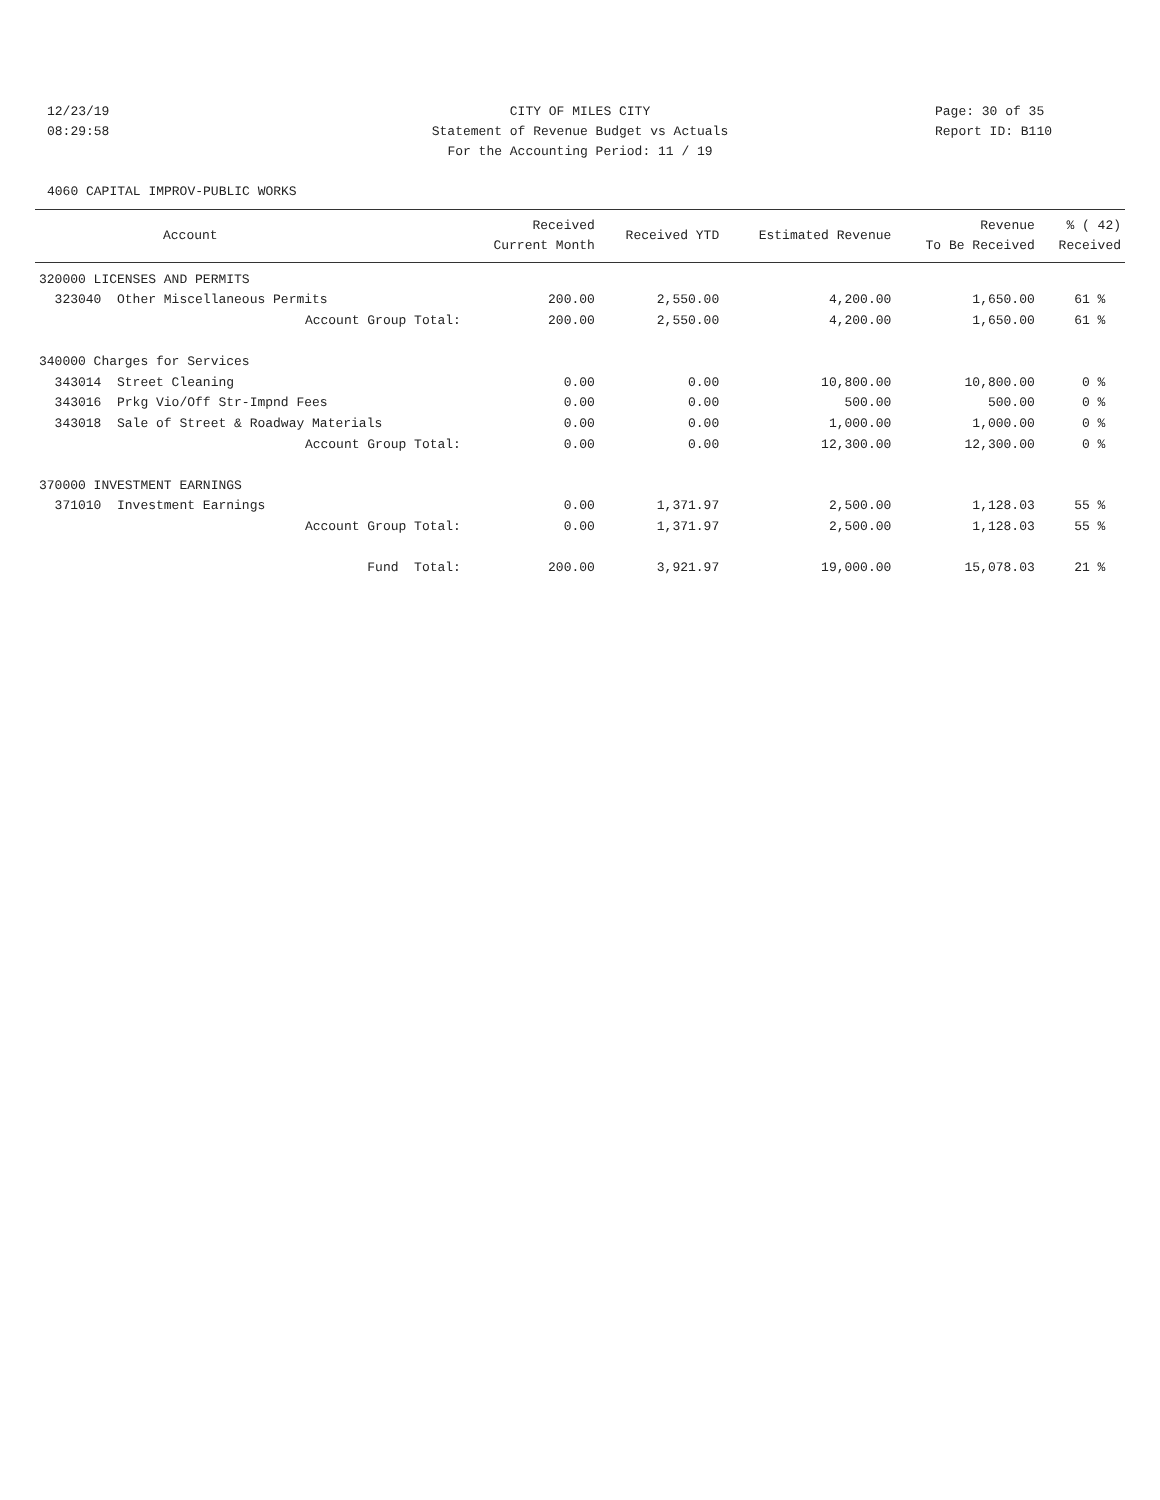12/23/19
08:29:58
CITY OF MILES CITY
Statement of Revenue Budget vs Actuals
For the Accounting Period: 11 / 19
Page: 30 of 35
Report ID: B110
4060 CAPITAL IMPROV-PUBLIC WORKS
| Account | Received Current Month | Received YTD | Estimated Revenue | Revenue To Be Received | % ( 42) Received |
| --- | --- | --- | --- | --- | --- |
| 320000 LICENSES AND PERMITS | | | | | |
| 323040 Other Miscellaneous Permits | 200.00 | 2,550.00 | 4,200.00 | 1,650.00 | 61 % |
| Account Group Total: | 200.00 | 2,550.00 | 4,200.00 | 1,650.00 | 61 % |
| 340000 Charges for Services | | | | | |
| 343014 Street Cleaning | 0.00 | 0.00 | 10,800.00 | 10,800.00 | 0 % |
| 343016 Prkg Vio/Off Str-Impnd Fees | 0.00 | 0.00 | 500.00 | 500.00 | 0 % |
| 343018 Sale of Street & Roadway Materials | 0.00 | 0.00 | 1,000.00 | 1,000.00 | 0 % |
| Account Group Total: | 0.00 | 0.00 | 12,300.00 | 12,300.00 | 0 % |
| 370000 INVESTMENT EARNINGS | | | | | |
| 371010 Investment Earnings | 0.00 | 1,371.97 | 2,500.00 | 1,128.03 | 55 % |
| Account Group Total: | 0.00 | 1,371.97 | 2,500.00 | 1,128.03 | 55 % |
| Fund Total: | 200.00 | 3,921.97 | 19,000.00 | 15,078.03 | 21 % |